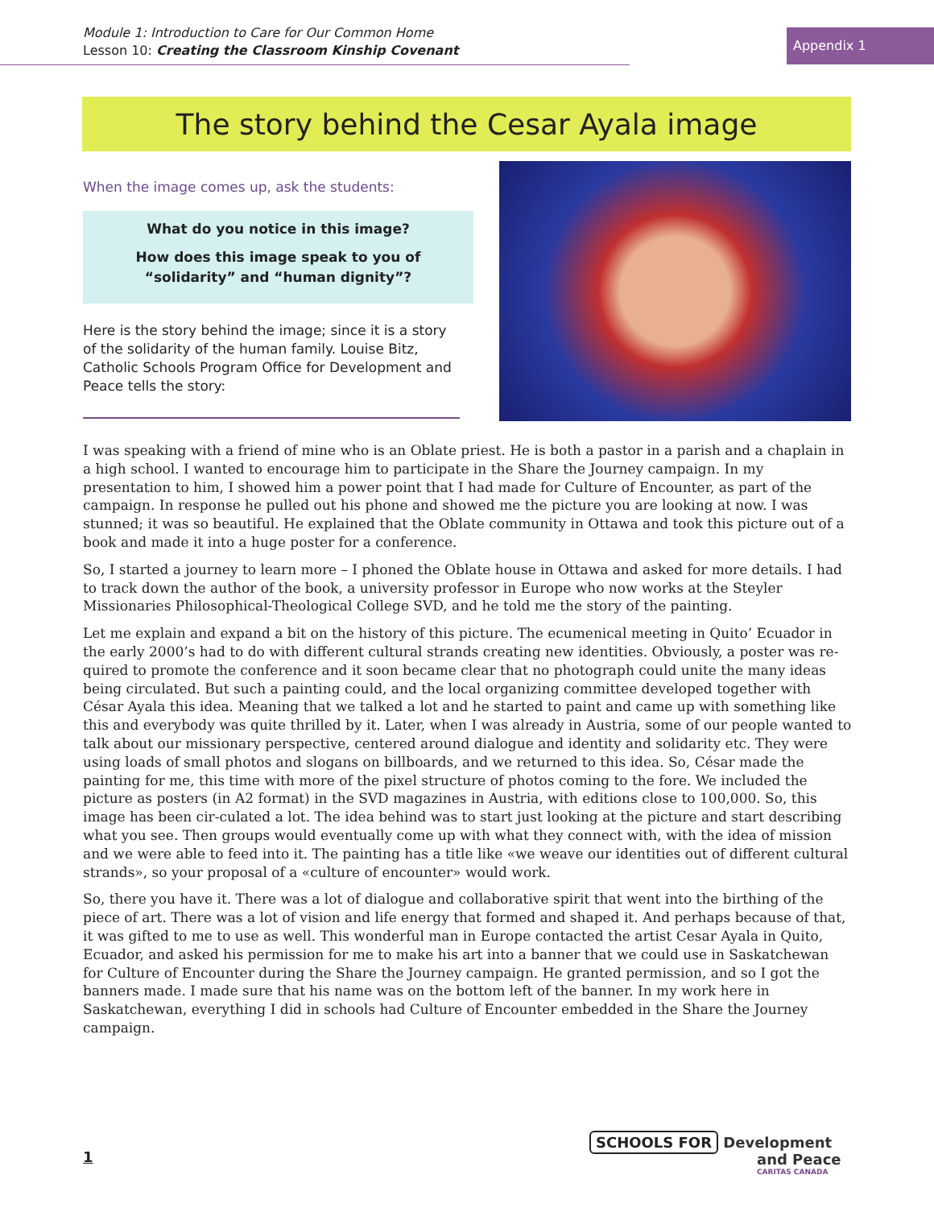Module 1: Introduction to Care for Our Common Home
Lesson 10: Creating the Classroom Kinship Covenant
Appendix 1
The story behind the Cesar Ayala image
When the image comes up, ask the students:
What do you notice in this image?
How does this image speak to you of “solidarity” and “human dignity”?
Here is the story behind the image; since it is a story of the solidarity of the human family. Louise Bitz, Catholic Schools Program Office for Development and Peace tells the story:
I was speaking with a friend of mine who is an Oblate priest. He is both a pastor in a parish and a chaplain in a high school. I wanted to encourage him to participate in the Share the Journey campaign. In my presentation to him, I showed him a power point that I had made for Culture of Encounter, as part of the campaign. In response he pulled out his phone and showed me the picture you are looking at now. I was stunned; it was so beautiful. He explained that the Oblate community in Ottawa and took this picture out of a book and made it into a huge poster for a conference.
So, I started a journey to learn more – I phoned the Oblate house in Ottawa and asked for more details. I had to track down the author of the book, a university professor in Europe who now works at the Steyler Missionaries Philosophical-Theological College SVD, and he told me the story of the painting.
Let me explain and expand a bit on the history of this picture. The ecumenical meeting in Quito’ Ecuador in the early 2000’s had to do with different cultural strands creating new identities. Obviously, a poster was re-quired to promote the conference and it soon became clear that no photograph could unite the many ideas being circulated. But such a painting could, and the local organizing committee developed together with César Ayala this idea. Meaning that we talked a lot and he started to paint and came up with something like this and everybody was quite thrilled by it. Later, when I was already in Austria, some of our people wanted to talk about our missionary perspective, centered around dialogue and identity and solidarity etc. They were using loads of small photos and slogans on billboards, and we returned to this idea. So, César made the painting for me, this time with more of the pixel structure of photos coming to the fore. We included the picture as posters (in A2 format) in the SVD magazines in Austria, with editions close to 100,000. So, this image has been cir-culated a lot. The idea behind was to start just looking at the picture and start describing what you see. Then groups would eventually come up with what they connect with, with the idea of mission and we were able to feed into it. The painting has a title like «we weave our identities out of different cultural strands», so your proposal of a «culture of encounter» would work.
So, there you have it. There was a lot of dialogue and collaborative spirit that went into the birthing of the piece of art. There was a lot of vision and life energy that formed and shaped it. And perhaps because of that, it was gifted to me to use as well. This wonderful man in Europe contacted the artist Cesar Ayala in Quito, Ecuador, and asked his permission for me to make his art into a banner that we could use in Saskatchewan for Culture of Encounter during the Share the Journey campaign. He granted permission, and so I got the banners made. I made sure that his name was on the bottom left of the banner. In my work here in Saskatchewan, everything I did in schools had Culture of Encounter embedded in the Share the Journey campaign.
1
SCHOOLS FOR Development
and Peace
CARITAS CANADA